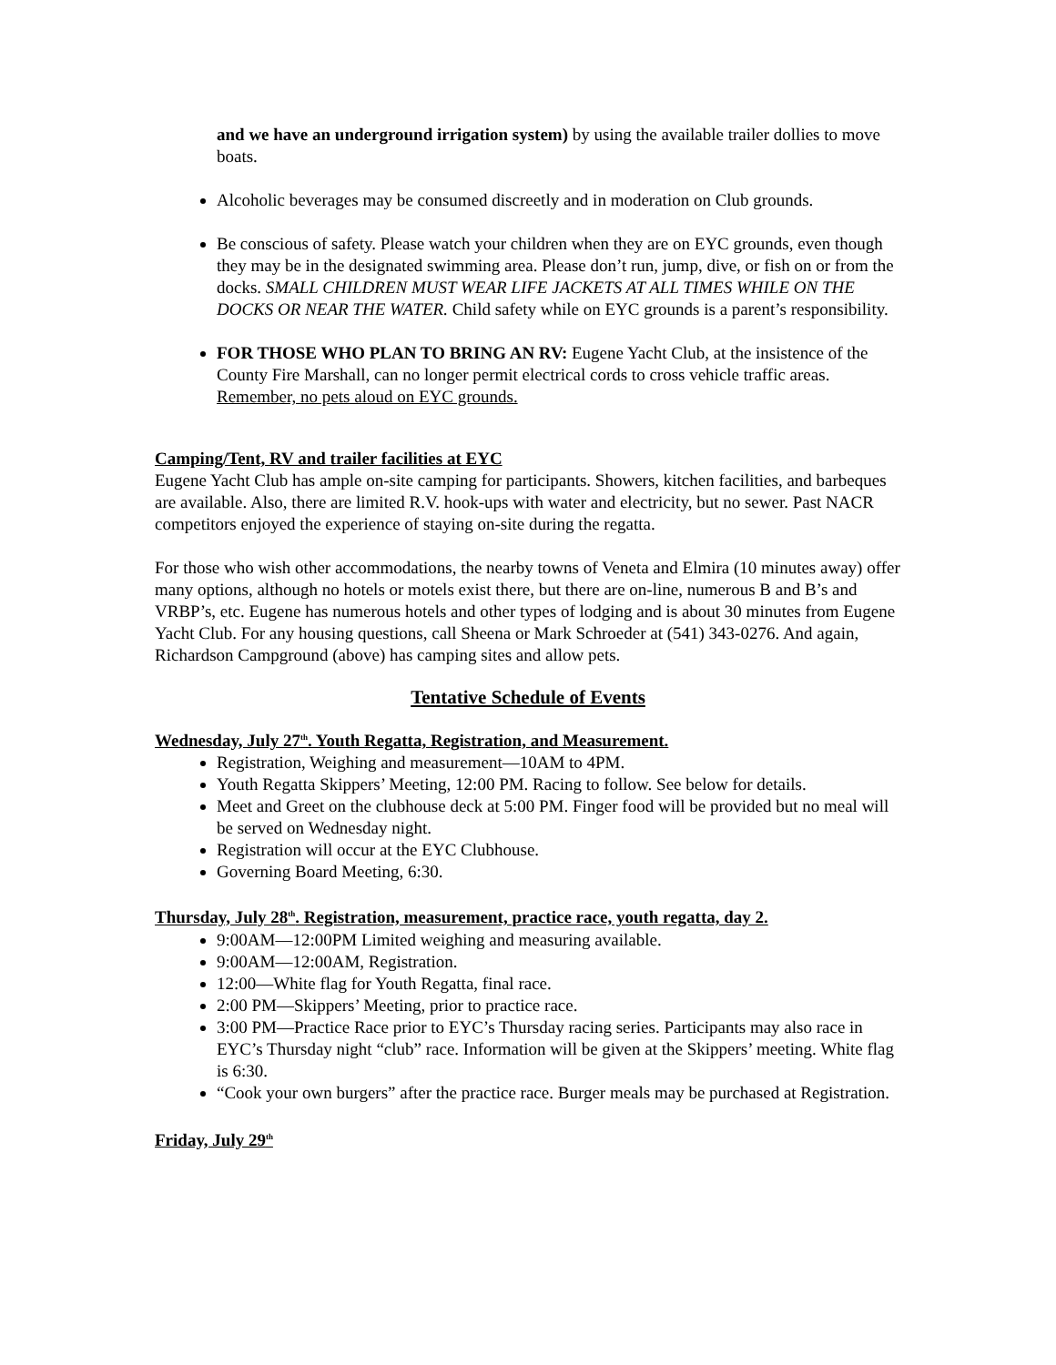and we have an underground irrigation system) by using the available trailer dollies to move boats.
Alcoholic beverages may be consumed discreetly and in moderation on Club grounds.
Be conscious of safety. Please watch your children when they are on EYC grounds, even though they may be in the designated swimming area. Please don’t run, jump, dive, or fish on or from the docks. SMALL CHILDREN MUST WEAR LIFE JACKETS AT ALL TIMES WHILE ON THE DOCKS OR NEAR THE WATER. Child safety while on EYC grounds is a parent’s responsibility.
FOR THOSE WHO PLAN TO BRING AN RV: Eugene Yacht Club, at the insistence of the County Fire Marshall, can no longer permit electrical cords to cross vehicle traffic areas. Remember, no pets aloud on EYC grounds.
Camping/Tent, RV and trailer facilities at EYC
Eugene Yacht Club has ample on-site camping for participants. Showers, kitchen facilities, and barbeques are available. Also, there are limited R.V. hook-ups with water and electricity, but no sewer. Past NACR competitors enjoyed the experience of staying on-site during the regatta.
For those who wish other accommodations, the nearby towns of Veneta and Elmira (10 minutes away) offer many options, although no hotels or motels exist there, but there are on-line, numerous B and B’s and VRBP’s, etc. Eugene has numerous hotels and other types of lodging and is about 30 minutes from Eugene Yacht Club. For any housing questions, call Sheena or Mark Schroeder at (541) 343-0276. And again, Richardson Campground (above) has camping sites and allow pets.
Tentative Schedule of Events
Wednesday, July 27<sup>th</sup>. Youth Regatta, Registration, and Measurement.
Registration, Weighing and measurement—10AM to 4PM.
Youth Regatta Skippers’ Meeting, 12:00 PM. Racing to follow. See below for details.
Meet and Greet on the clubhouse deck at 5:00 PM. Finger food will be provided but no meal will be served on Wednesday night.
Registration will occur at the EYC Clubhouse.
Governing Board Meeting, 6:30.
Thursday, July 28<sup>th</sup>. Registration, measurement, practice race, youth regatta, day 2.
9:00AM—12:00PM Limited weighing and measuring available.
9:00AM—12:00AM, Registration.
12:00—White flag for Youth Regatta, final race.
2:00 PM—Skippers’ Meeting, prior to practice race.
3:00 PM—Practice Race prior to EYC’s Thursday racing series. Participants may also race in EYC’s Thursday night “club” race. Information will be given at the Skippers’ meeting. White flag is 6:30.
“Cook your own burgers” after the practice race. Burger meals may be purchased at Registration.
Friday, July 29<sup>th</sup>